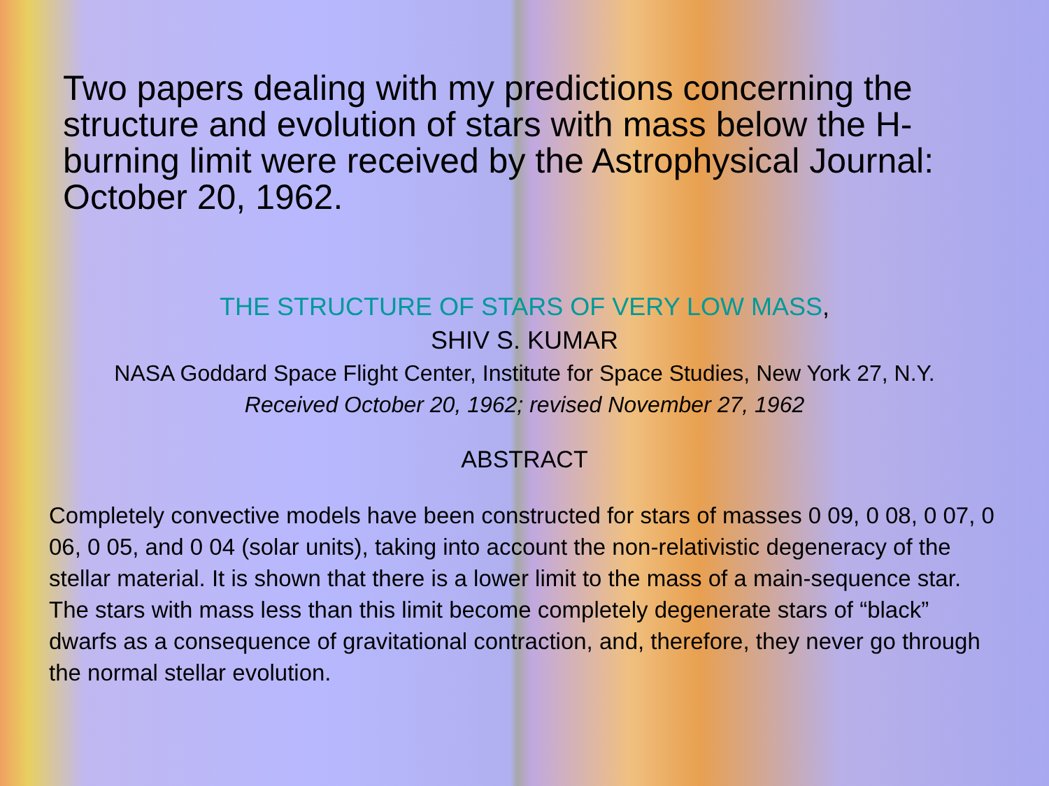Two papers dealing with my predictions concerning the structure and evolution of stars with mass below the H-burning limit were received by the Astrophysical Journal: October 20, 1962.
THE STRUCTURE OF STARS OF VERY LOW MASS,
SHIV S. KUMAR
NASA Goddard Space Flight Center, Institute for Space Studies, New York 27, N.Y.
Received October 20, 1962; revised November 27, 1962
ABSTRACT
Completely convective models have been constructed for stars of masses 0 09, 0 08, 0 07, 0 06, 0 05, and 0 04 (solar units), taking into account the non-relativistic degeneracy of the stellar material. It is shown that there is a lower limit to the mass of a main-sequence star. The stars with mass less than this limit become completely degenerate stars of “black” dwarfs as a consequence of gravitational contraction, and, therefore, they never go through the normal stellar evolution.